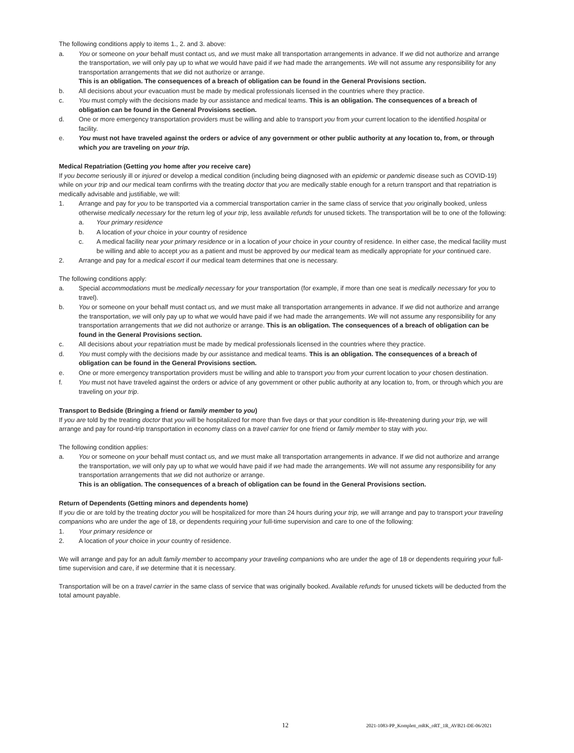The following conditions apply to items 1., 2. and 3. above:
a. You or someone on your behalf must contact us, and we must make all transportation arrangements in advance. If we did not authorize and arrange the transportation, we will only pay up to what we would have paid if we had made the arrangements. We will not assume any responsibility for any transportation arrangements that we did not authorize or arrange.
This is an obligation. The consequences of a breach of obligation can be found in the General Provisions section.
b. All decisions about your evacuation must be made by medical professionals licensed in the countries where they practice.
c. You must comply with the decisions made by our assistance and medical teams. This is an obligation. The consequences of a breach of obligation can be found in the General Provisions section.
d. One or more emergency transportation providers must be willing and able to transport you from your current location to the identified hospital or facility.
e. You must not have traveled against the orders or advice of any government or other public authority at any location to, from, or through which you are traveling on your trip.
Medical Repatriation (Getting you home after you receive care)
If you become seriously ill or injured or develop a medical condition (including being diagnosed with an epidemic or pandemic disease such as COVID-19) while on your trip and our medical team confirms with the treating doctor that you are medically stable enough for a return transport and that repatriation is medically advisable and justifiable, we will:
1. Arrange and pay for you to be transported via a commercial transportation carrier in the same class of service that you originally booked, unless otherwise medically necessary for the return leg of your trip, less available refunds for unused tickets. The transportation will be to one of the following:
a. Your primary residence
b. A location of your choice in your country of residence
c. A medical facility near your primary residence or in a location of your choice in your country of residence. In either case, the medical facility must be willing and able to accept you as a patient and must be approved by our medical team as medically appropriate for your continued care.
2. Arrange and pay for a medical escort if our medical team determines that one is necessary.
The following conditions apply:
a. Special accommodations must be medically necessary for your transportation (for example, if more than one seat is medically necessary for you to travel).
b. You or someone on your behalf must contact us, and we must make all transportation arrangements in advance. If we did not authorize and arrange the transportation, we will only pay up to what we would have paid if we had made the arrangements. We will not assume any responsibility for any transportation arrangements that we did not authorize or arrange. This is an obligation. The consequences of a breach of obligation can be found in the General Provisions section.
c. All decisions about your repatriation must be made by medical professionals licensed in the countries where they practice.
d. You must comply with the decisions made by our assistance and medical teams. This is an obligation. The consequences of a breach of obligation can be found in the General Provisions section.
e. One or more emergency transportation providers must be willing and able to transport you from your current location to your chosen destination.
f. You must not have traveled against the orders or advice of any government or other public authority at any location to, from, or through which you are traveling on your trip.
Transport to Bedside (Bringing a friend or family member to you)
If you are told by the treating doctor that you will be hospitalized for more than five days or that your condition is life-threatening during your trip, we will arrange and pay for round-trip transportation in economy class on a travel carrier for one friend or family member to stay with you.
The following condition applies:
a. You or someone on your behalf must contact us, and we must make all transportation arrangements in advance. If we did not authorize and arrange the transportation, we will only pay up to what we would have paid if we had made the arrangements. We will not assume any responsibility for any transportation arrangements that we did not authorize or arrange.
This is an obligation. The consequences of a breach of obligation can be found in the General Provisions section.
Return of Dependents (Getting minors and dependents home)
If you die or are told by the treating doctor you will be hospitalized for more than 24 hours during your trip, we will arrange and pay to transport your traveling companions who are under the age of 18, or dependents requiring your full-time supervision and care to one of the following:
1. Your primary residence or
2. A location of your choice in your country of residence.
We will arrange and pay for an adult family member to accompany your traveling companions who are under the age of 18 or dependents requiring your full-time supervision and care, if we determine that it is necessary.
Transportation will be on a travel carrier in the same class of service that was originally booked. Available refunds for unused tickets will be deducted from the total amount payable.
12 2021-1083-PP_Komplett_mRK_oRT_1R_AVB21-DE-06/2021